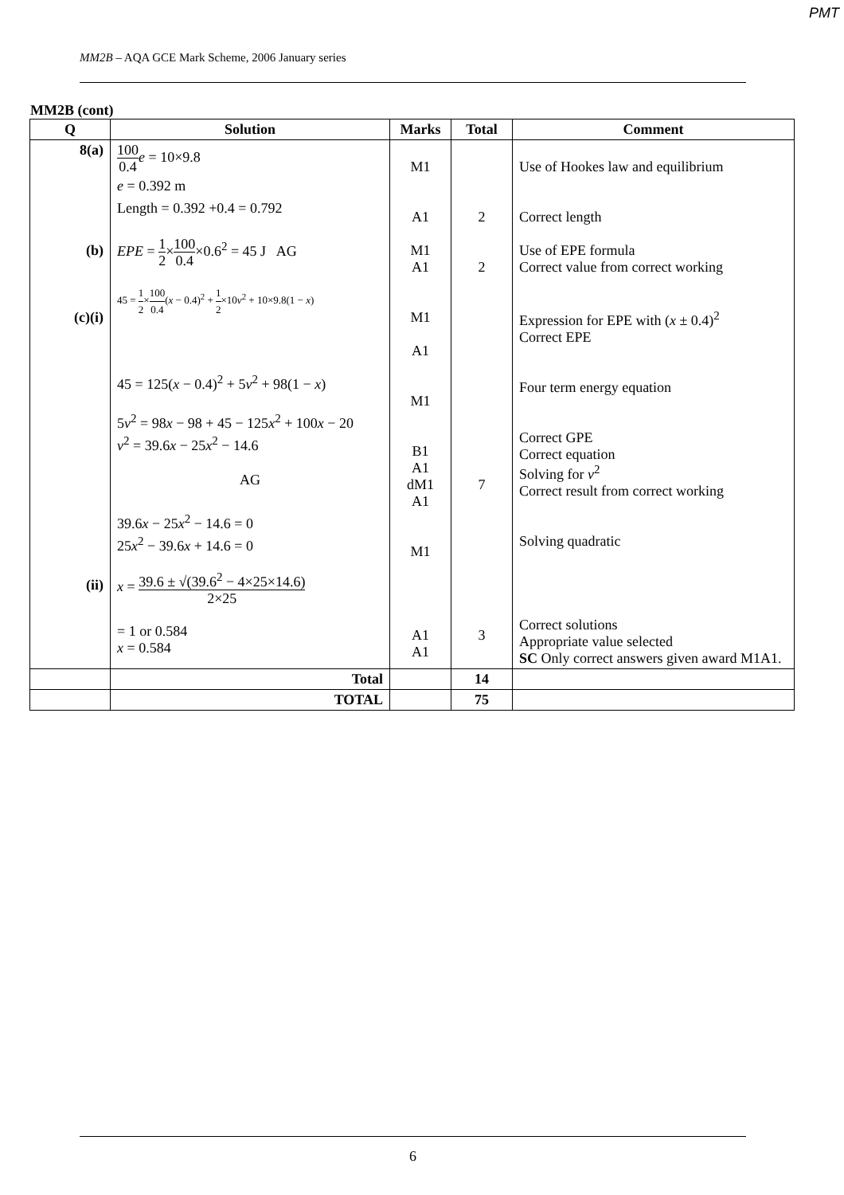PMT
MM2B – AQA GCE Mark Scheme, 2006 January series
MM2B (cont)
| Q | Solution | Marks | Total | Comment |
| --- | --- | --- | --- | --- |
| 8(a) (b) (c)(i) (ii) | 100 0.4 e = 10×9.8 e = 0.392 m Length = 0.392 +0.4 = 0.792 EPE = 1 2 × 100 0.4 ×0.6<sup>2</sup> = 45 J AG 45 = 1 2 × 100 0.4 ( x − 0.4)<sup>2</sup> + 1 2 ×10 v<sup>2</sup> + 10×9.8(1 − x ) 45 = 125( x − 0.4)<sup>2</sup> + 5 v<sup>2</sup> + 98(1 − x ) 5 v<sup>2</sup> = 98 x − 98 + 45 − 125 x<sup>2</sup> + 100 x − 20 v<sup>2</sup> = 39.6 x − 25 x<sup>2</sup> − 14.6 AG 39.6 x − 25 x<sup>2</sup> − 14.6 = 0 25 x<sup>2</sup> − 39.6 x + 14.6 = 0 x = 39.6 ± √(39.6<sup>2</sup> − 4×25×14.6) 2×25 = 1 or 0.584 x = 0.584 | M1 A1 M1 A1 M1 A1 M1 B1 A1 dM1 A1 M1 A1 A1 | 2 2 7 3 | Use of Hookes law and equilibrium Correct length Use of EPE formula Correct value from correct working Expression for EPE with ( x ± 0.4)<sup>2</sup> Correct EPE Four term energy equation Correct GPE Correct equation Solving for v<sup>2</sup> Correct result from correct working Solving quadratic Correct solutions Appropriate value selected SC Only correct answers given award M1A1. |
| | Total | | 14 | |
| | TOTAL | | 75 | |
6